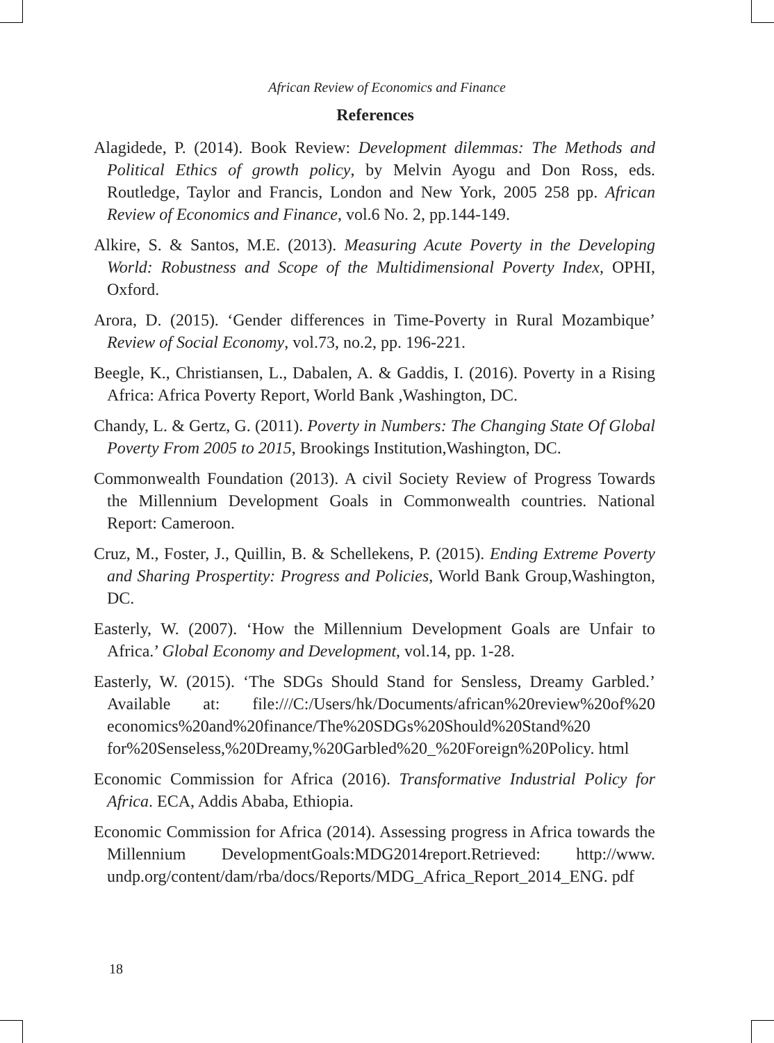African Review of Economics and Finance
References
Alagidede, P. (2014). Book Review: Development dilemmas: The Methods and Political Ethics of growth policy, by Melvin Ayogu and Don Ross, eds. Routledge, Taylor and Francis, London and New York, 2005 258 pp. African Review of Economics and Finance, vol.6 No. 2, pp.144-149.
Alkire, S. & Santos, M.E. (2013). Measuring Acute Poverty in the Developing World: Robustness and Scope of the Multidimensional Poverty Index, OPHI, Oxford.
Arora, D. (2015). ‘Gender differences in Time-Poverty in Rural Mozambique’ Review of Social Economy, vol.73, no.2, pp. 196-221.
Beegle, K., Christiansen, L., Dabalen, A. & Gaddis, I. (2016). Poverty in a Rising Africa: Africa Poverty Report, World Bank ,Washington, DC.
Chandy, L. & Gertz, G. (2011). Poverty in Numbers: The Changing State Of Global Poverty From 2005 to 2015, Brookings Institution,Washington, DC.
Commonwealth Foundation (2013). A civil Society Review of Progress Towards the Millennium Development Goals in Commonwealth countries. National Report: Cameroon.
Cruz, M., Foster, J., Quillin, B. & Schellekens, P. (2015). Ending Extreme Poverty and Sharing Prospertity: Progress and Policies, World Bank Group,Washington, DC.
Easterly, W. (2007). ‘How the Millennium Development Goals are Unfair to Africa.’ Global Economy and Development, vol.14, pp. 1-28.
Easterly, W. (2015). ‘The SDGs Should Stand for Sensless, Dreamy Garbled.’ Available at: file:///C:/Users/hk/Documents/african%20review%20of%20 economics%20and%20finance/The%20SDGs%20Should%20Stand%20 for%20Senseless,%20Dreamy,%20Garbled%20_%20Foreign%20Policy. html
Economic Commission for Africa (2016). Transformative Industrial Policy for Africa. ECA, Addis Ababa, Ethiopia.
Economic Commission for Africa (2014). Assessing progress in Africa towards the Millennium DevelopmentGoals:MDG2014report.Retrieved: http://www. undp.org/content/dam/rba/docs/Reports/MDG_Africa_Report_2014_ENG. pdf
18